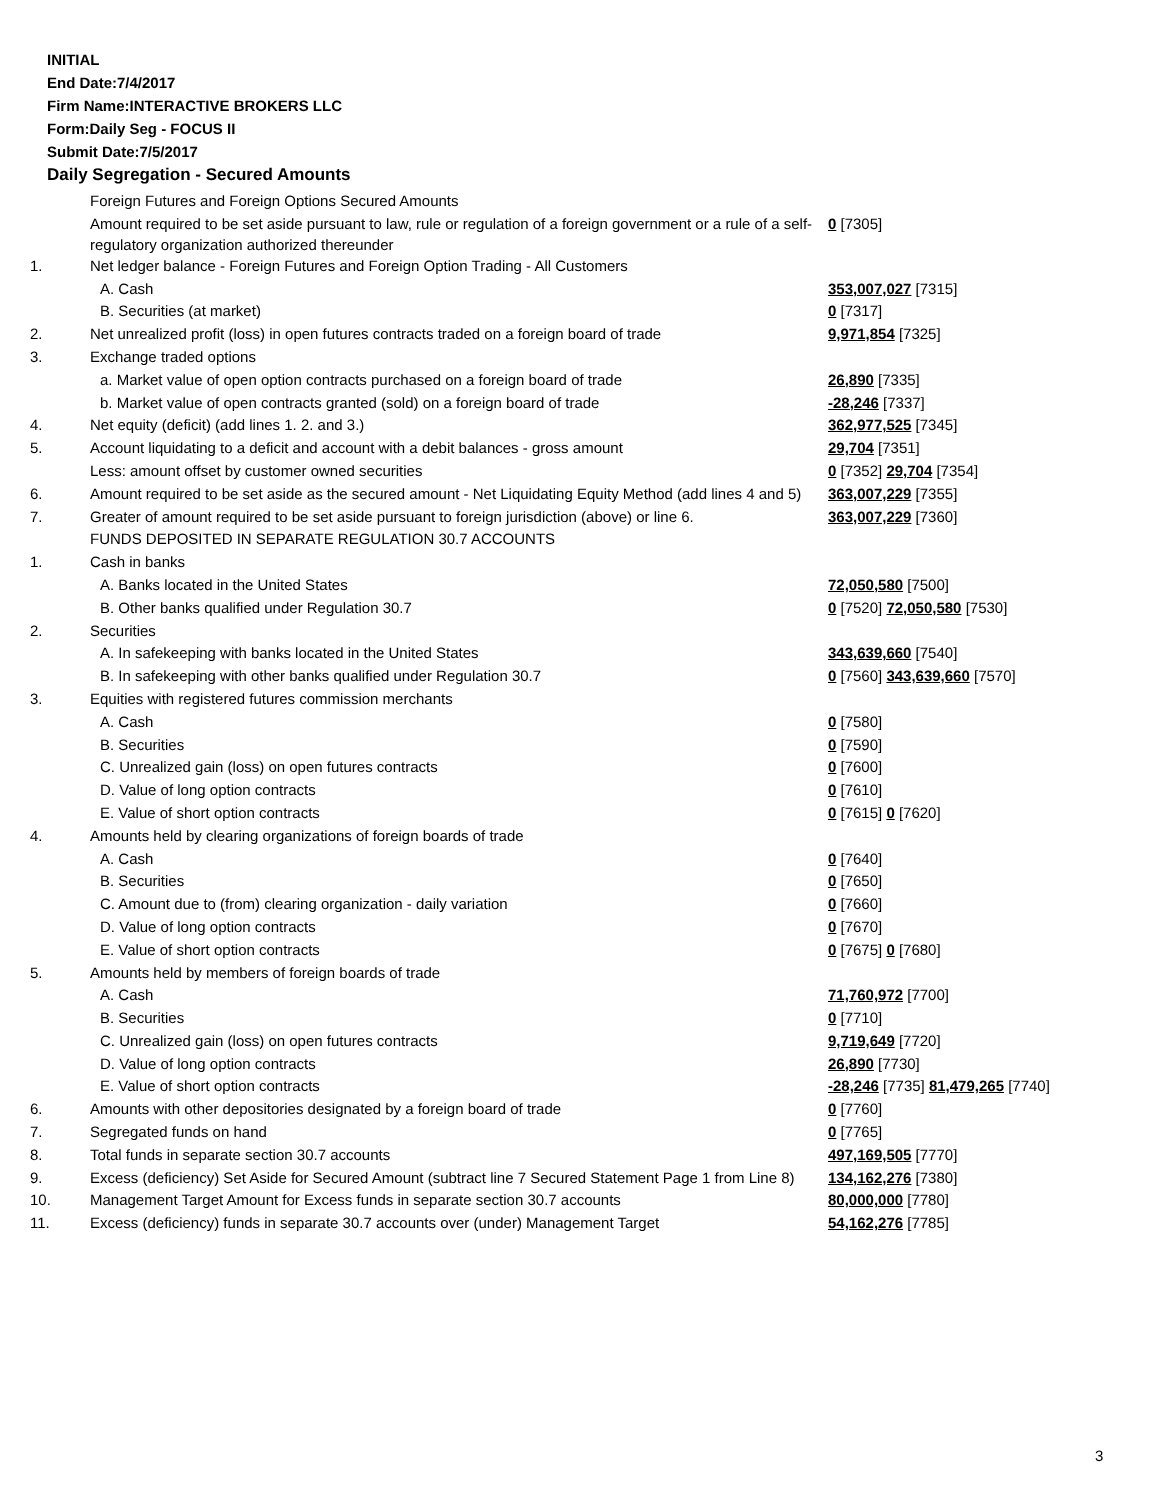INITIAL
End Date:7/4/2017
Firm Name:INTERACTIVE BROKERS LLC
Form:Daily Seg - FOCUS II
Submit Date:7/5/2017
Daily Segregation - Secured Amounts
| | Foreign Futures and Foreign Options Secured Amounts | |
| | Amount required to be set aside pursuant to law, rule or regulation of a foreign government or a rule of a self-regulatory organization authorized thereunder | 0 [7305] |
| 1. | Net ledger balance - Foreign Futures and Foreign Option Trading - All Customers | |
| | A. Cash | 353,007,027 [7315] |
| | B. Securities (at market) | 0 [7317] |
| 2. | Net unrealized profit (loss) in open futures contracts traded on a foreign board of trade | 9,971,854 [7325] |
| 3. | Exchange traded options | |
| | a. Market value of open option contracts purchased on a foreign board of trade | 26,890 [7335] |
| | b. Market value of open contracts granted (sold) on a foreign board of trade | -28,246 [7337] |
| 4. | Net equity (deficit) (add lines 1. 2. and 3.) | 362,977,525 [7345] |
| 5. | Account liquidating to a deficit and account with a debit balances - gross amount | 29,704 [7351] |
| | Less: amount offset by customer owned securities | 0 [7352] 29,704 [7354] |
| 6. | Amount required to be set aside as the secured amount - Net Liquidating Equity Method (add lines 4 and 5) | 363,007,229 [7355] |
| 7. | Greater of amount required to be set aside pursuant to foreign jurisdiction (above) or line 6. | 363,007,229 [7360] |
| | FUNDS DEPOSITED IN SEPARATE REGULATION 30.7 ACCOUNTS | |
| 1. | Cash in banks | |
| | A. Banks located in the United States | 72,050,580 [7500] |
| | B. Other banks qualified under Regulation 30.7 | 0 [7520] 72,050,580 [7530] |
| 2. | Securities | |
| | A. In safekeeping with banks located in the United States | 343,639,660 [7540] |
| | B. In safekeeping with other banks qualified under Regulation 30.7 | 0 [7560] 343,639,660 [7570] |
| 3. | Equities with registered futures commission merchants | |
| | A. Cash | 0 [7580] |
| | B. Securities | 0 [7590] |
| | C. Unrealized gain (loss) on open futures contracts | 0 [7600] |
| | D. Value of long option contracts | 0 [7610] |
| | E. Value of short option contracts | 0 [7615] 0 [7620] |
| 4. | Amounts held by clearing organizations of foreign boards of trade | |
| | A. Cash | 0 [7640] |
| | B. Securities | 0 [7650] |
| | C. Amount due to (from) clearing organization - daily variation | 0 [7660] |
| | D. Value of long option contracts | 0 [7670] |
| | E. Value of short option contracts | 0 [7675] 0 [7680] |
| 5. | Amounts held by members of foreign boards of trade | |
| | A. Cash | 71,760,972 [7700] |
| | B. Securities | 0 [7710] |
| | C. Unrealized gain (loss) on open futures contracts | 9,719,649 [7720] |
| | D. Value of long option contracts | 26,890 [7730] |
| | E. Value of short option contracts | -28,246 [7735] 81,479,265 [7740] |
| 6. | Amounts with other depositories designated by a foreign board of trade | 0 [7760] |
| 7. | Segregated funds on hand | 0 [7765] |
| 8. | Total funds in separate section 30.7 accounts | 497,169,505 [7770] |
| 9. | Excess (deficiency) Set Aside for Secured Amount (subtract line 7 Secured Statement Page 1 from Line 8) | 134,162,276 [7380] |
| 10. | Management Target Amount for Excess funds in separate section 30.7 accounts | 80,000,000 [7780] |
| 11. | Excess (deficiency) funds in separate 30.7 accounts over (under) Management Target | 54,162,276 [7785] |
3